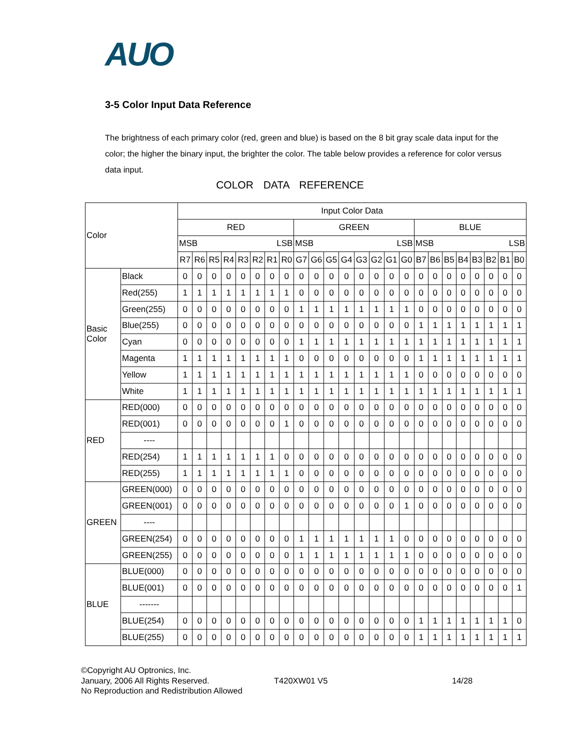AUO
3-5 Color Input Data Reference
The brightness of each primary color (red, green and blue) is based on the 8 bit gray scale data input for the color; the higher the binary input, the brighter the color. The table below provides a reference for color versus data input.
COLOR DATA REFERENCE
| Color | | Input Color Data | | | | | | | | | | | | | | | | | | | | | | | |
| --- | --- | --- | --- | --- | --- | --- | --- | --- | --- | --- | --- | --- | --- | --- | --- | --- | --- | --- | --- | --- | --- | --- | --- | --- | --- |
| | | RED | | | | | | | | GREEN | | | | | | | | BLUE | | | | | | | |
| | | MSB LSB | | | | | | | | MSB LSB | | | | | | | | MSB LSB | | | | | | | |
| | | R7 | R6 | R5 | R4 | R3 | R2 | R1 | R0 | G7 | G6 | G5 | G4 | G3 | G2 | G1 | G0 | B7 | B6 | B5 | B4 | B3 | B2 | B1 | B0 |
| Basic Color | Black | 0 | 0 | 0 | 0 | 0 | 0 | 0 | 0 | 0 | 0 | 0 | 0 | 0 | 0 | 0 | 0 | 0 | 0 | 0 | 0 | 0 | 0 | 0 | 0 |
| | Red(255) | 1 | 1 | 1 | 1 | 1 | 1 | 1 | 1 | 0 | 0 | 0 | 0 | 0 | 0 | 0 | 0 | 0 | 0 | 0 | 0 | 0 | 0 | 0 | 0 |
| | Green(255) | 0 | 0 | 0 | 0 | 0 | 0 | 0 | 0 | 1 | 1 | 1 | 1 | 1 | 1 | 1 | 1 | 0 | 0 | 0 | 0 | 0 | 0 | 0 | 0 |
| | Blue(255) | 0 | 0 | 0 | 0 | 0 | 0 | 0 | 0 | 0 | 0 | 0 | 0 | 0 | 0 | 0 | 0 | 1 | 1 | 1 | 1 | 1 | 1 | 1 | 1 |
| | Cyan | 0 | 0 | 0 | 0 | 0 | 0 | 0 | 0 | 1 | 1 | 1 | 1 | 1 | 1 | 1 | 1 | 1 | 1 | 1 | 1 | 1 | 1 | 1 | 1 |
| | Magenta | 1 | 1 | 1 | 1 | 1 | 1 | 1 | 1 | 0 | 0 | 0 | 0 | 0 | 0 | 0 | 0 | 1 | 1 | 1 | 1 | 1 | 1 | 1 | 1 |
| | Yellow | 1 | 1 | 1 | 1 | 1 | 1 | 1 | 1 | 1 | 1 | 1 | 1 | 1 | 1 | 1 | 1 | 0 | 0 | 0 | 0 | 0 | 0 | 0 | 0 |
| | White | 1 | 1 | 1 | 1 | 1 | 1 | 1 | 1 | 1 | 1 | 1 | 1 | 1 | 1 | 1 | 1 | 1 | 1 | 1 | 1 | 1 | 1 | 1 | 1 |
| RED | RED(000) | 0 | 0 | 0 | 0 | 0 | 0 | 0 | 0 | 0 | 0 | 0 | 0 | 0 | 0 | 0 | 0 | 0 | 0 | 0 | 0 | 0 | 0 | 0 | 0 |
| | RED(001) | 0 | 0 | 0 | 0 | 0 | 0 | 0 | 1 | 0 | 0 | 0 | 0 | 0 | 0 | 0 | 0 | 0 | 0 | 0 | 0 | 0 | 0 | 0 | 0 |
| | ---- | | | | | | | | | | | | | | | | | | | | | | | | |
| | RED(254) | 1 | 1 | 1 | 1 | 1 | 1 | 1 | 0 | 0 | 0 | 0 | 0 | 0 | 0 | 0 | 0 | 0 | 0 | 0 | 0 | 0 | 0 | 0 | 0 |
| | RED(255) | 1 | 1 | 1 | 1 | 1 | 1 | 1 | 1 | 0 | 0 | 0 | 0 | 0 | 0 | 0 | 0 | 0 | 0 | 0 | 0 | 0 | 0 | 0 | 0 |
| GREEN | GREEN(000) | 0 | 0 | 0 | 0 | 0 | 0 | 0 | 0 | 0 | 0 | 0 | 0 | 0 | 0 | 0 | 0 | 0 | 0 | 0 | 0 | 0 | 0 | 0 | 0 |
| | GREEN(001) | 0 | 0 | 0 | 0 | 0 | 0 | 0 | 0 | 0 | 0 | 0 | 0 | 0 | 0 | 0 | 1 | 0 | 0 | 0 | 0 | 0 | 0 | 0 | 0 |
| | ---- | | | | | | | | | | | | | | | | | | | | | | | | |
| | GREEN(254) | 0 | 0 | 0 | 0 | 0 | 0 | 0 | 0 | 1 | 1 | 1 | 1 | 1 | 1 | 1 | 0 | 0 | 0 | 0 | 0 | 0 | 0 | 0 | 0 |
| | GREEN(255) | 0 | 0 | 0 | 0 | 0 | 0 | 0 | 0 | 1 | 1 | 1 | 1 | 1 | 1 | 1 | 1 | 0 | 0 | 0 | 0 | 0 | 0 | 0 | 0 |
| BLUE | BLUE(000) | 0 | 0 | 0 | 0 | 0 | 0 | 0 | 0 | 0 | 0 | 0 | 0 | 0 | 0 | 0 | 0 | 0 | 0 | 0 | 0 | 0 | 0 | 0 | 0 |
| | BLUE(001) | 0 | 0 | 0 | 0 | 0 | 0 | 0 | 0 | 0 | 0 | 0 | 0 | 0 | 0 | 0 | 0 | 0 | 0 | 0 | 0 | 0 | 0 | 0 | 1 |
| | ------- | | | | | | | | | | | | | | | | | | | | | | | | |
| | BLUE(254) | 0 | 0 | 0 | 0 | 0 | 0 | 0 | 0 | 0 | 0 | 0 | 0 | 0 | 0 | 0 | 0 | 1 | 1 | 1 | 1 | 1 | 1 | 1 | 0 |
| | BLUE(255) | 0 | 0 | 0 | 0 | 0 | 0 | 0 | 0 | 0 | 0 | 0 | 0 | 0 | 0 | 0 | 0 | 1 | 1 | 1 | 1 | 1 | 1 | 1 | 1 |
©Copyright AU Optronics, Inc.
January, 2006 All Rights Reserved. T420XW01 V5 14/28
No Reproduction and Redistribution Allowed